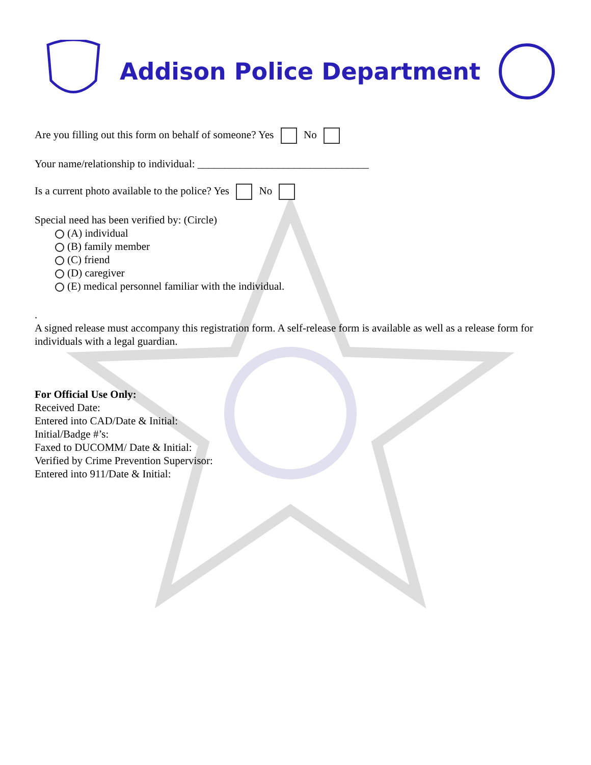Addison Police Department
Are you filling out this form on behalf of someone? Yes No
Your name/relationship to individual: ________________________________
Is a current photo available to the police? Yes No
Special need has been verified by: (Circle)
(A) individual
(B) family member
(C) friend
(D) caregiver
(E) medical personnel familiar with the individual.
.
A signed release must accompany this registration form. A self-release form is available as well as a release form for individuals with a legal guardian.
For Official Use Only:
Received Date:
Entered into CAD/Date & Initial:
Initial/Badge #’s:
Faxed to DUCOMM/ Date & Initial:
Verified by Crime Prevention Supervisor:
Entered into 911/Date & Initial: